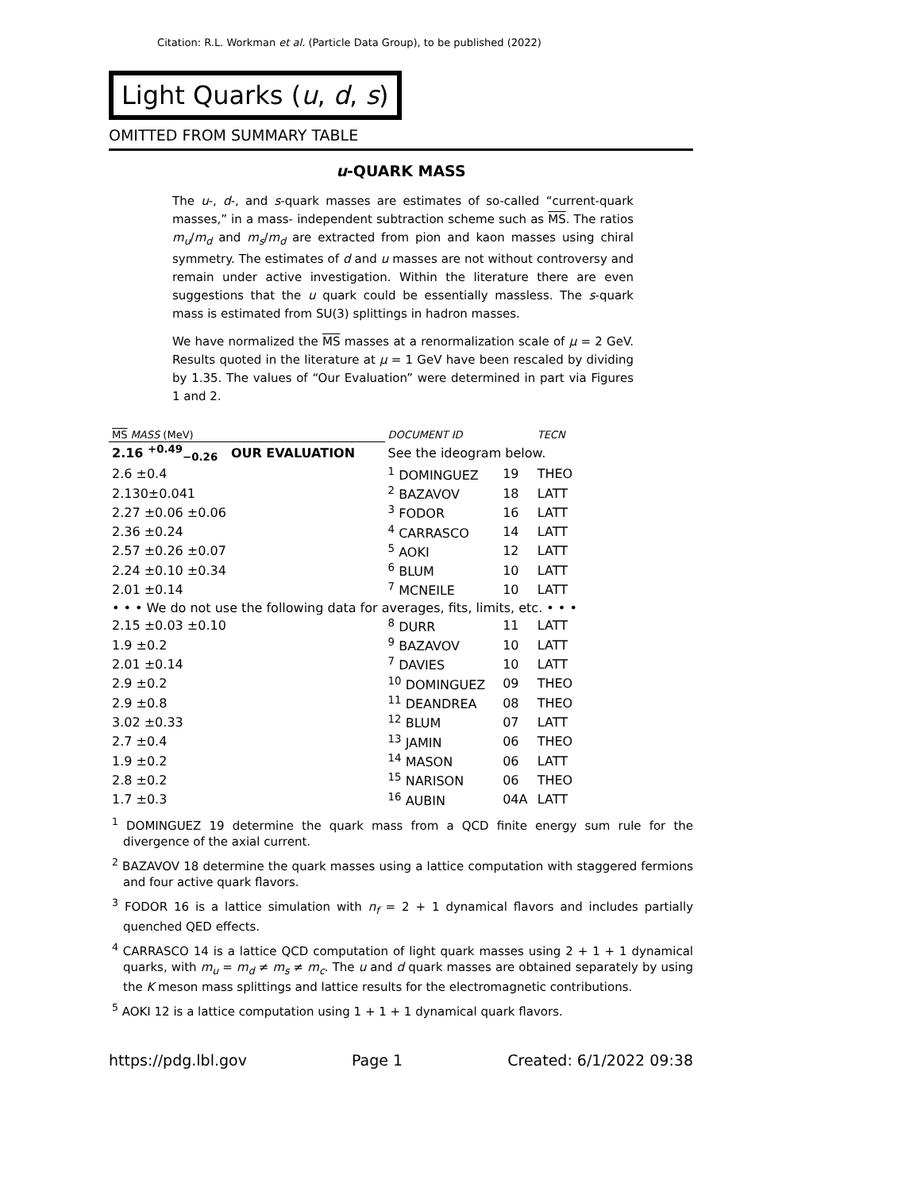Citation: R.L. Workman et al. (Particle Data Group), to be published (2022)
Light Quarks (u, d, s)
OMITTED FROM SUMMARY TABLE
u-QUARK MASS
The u-, d-, and s-quark masses are estimates of so-called “current-quark masses,” in a mass- independent subtraction scheme such as MS. The ratios m<sub>u</sub>/m<sub>d</sub> and m<sub>s</sub>/m<sub>d</sub> are extracted from pion and kaon masses using chiral symmetry. The estimates of d and u masses are not without controversy and remain under active investigation. Within the literature there are even suggestions that the u quark could be essentially massless. The s-quark mass is estimated from SU(3) splittings in hadron masses.
We have normalized the MS masses at a renormalization scale of μ = 2 GeV. Results quoted in the literature at μ = 1 GeV have been rescaled by dividing by 1.35. The values of “Our Evaluation” were determined in part via Figures 1 and 2.
| MS MASS (MeV) | | DOCUMENT ID | | TECN |
| --- | --- | --- | --- | --- |
| 2.16 <sup>+0.49</sup><sub>−0.26</sub> OUR EVALUATION | | See the ideogram below. | | |
| 2.6 ±0.4 | | <sup>1</sup> DOMINGUEZ | 19 | THEO |
| 2.130±0.041 | | <sup>2</sup> BAZAVOV | 18 | LATT |
| 2.27 ±0.06 ±0.06 | | <sup>3</sup> FODOR | 16 | LATT |
| 2.36 ±0.24 | | <sup>4</sup> CARRASCO | 14 | LATT |
| 2.57 ±0.26 ±0.07 | | <sup>5</sup> AOKI | 12 | LATT |
| 2.24 ±0.10 ±0.34 | | <sup>6</sup> BLUM | 10 | LATT |
| 2.01 ±0.14 | | <sup>7</sup> MCNEILE | 10 | LATT |
| • • • We do not use the following data for averages, fits, limits, etc. • • • | | | | |
| 2.15 ±0.03 ±0.10 | | <sup>8</sup> DURR | 11 | LATT |
| 1.9 ±0.2 | | <sup>9</sup> BAZAVOV | 10 | LATT |
| 2.01 ±0.14 | | <sup>7</sup> DAVIES | 10 | LATT |
| 2.9 ±0.2 | | <sup>10</sup> DOMINGUEZ | 09 | THEO |
| 2.9 ±0.8 | | <sup>11</sup> DEANDREA | 08 | THEO |
| 3.02 ±0.33 | | <sup>12</sup> BLUM | 07 | LATT |
| 2.7 ±0.4 | | <sup>13</sup> JAMIN | 06 | THEO |
| 1.9 ±0.2 | | <sup>14</sup> MASON | 06 | LATT |
| 2.8 ±0.2 | | <sup>15</sup> NARISON | 06 | THEO |
| 1.7 ±0.3 | | <sup>16</sup> AUBIN | 04A | LATT |
<sup>1</sup> DOMINGUEZ 19 determine the quark mass from a QCD finite energy sum rule for the divergence of the axial current.
<sup>2</sup> BAZAVOV 18 determine the quark masses using a lattice computation with staggered fermions and four active quark flavors.
<sup>3</sup> FODOR 16 is a lattice simulation with n<sub>f</sub> = 2 + 1 dynamical flavors and includes partially quenched QED effects.
<sup>4</sup> CARRASCO 14 is a lattice QCD computation of light quark masses using 2 + 1 + 1 dynamical quarks, with m<sub>u</sub> = m<sub>d</sub> ≠ m<sub>s</sub> ≠ m<sub>c</sub>. The u and d quark masses are obtained separately by using the K meson mass splittings and lattice results for the electromagnetic contributions.
<sup>5</sup> AOKI 12 is a lattice computation using 1 + 1 + 1 dynamical quark flavors.
https://pdg.lbl.gov Page 1 Created: 6/1/2022 09:38